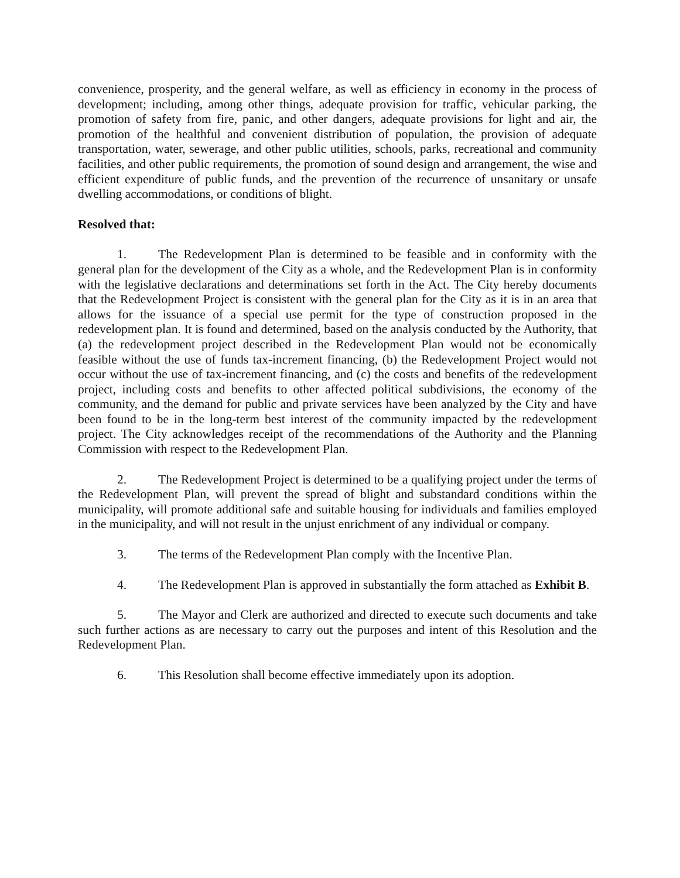convenience, prosperity, and the general welfare, as well as efficiency in economy in the process of development; including, among other things, adequate provision for traffic, vehicular parking, the promotion of safety from fire, panic, and other dangers, adequate provisions for light and air, the promotion of the healthful and convenient distribution of population, the provision of adequate transportation, water, sewerage, and other public utilities, schools, parks, recreational and community facilities, and other public requirements, the promotion of sound design and arrangement, the wise and efficient expenditure of public funds, and the prevention of the recurrence of unsanitary or unsafe dwelling accommodations, or conditions of blight.
Resolved that:
1. The Redevelopment Plan is determined to be feasible and in conformity with the general plan for the development of the City as a whole, and the Redevelopment Plan is in conformity with the legislative declarations and determinations set forth in the Act. The City hereby documents that the Redevelopment Project is consistent with the general plan for the City as it is in an area that allows for the issuance of a special use permit for the type of construction proposed in the redevelopment plan. It is found and determined, based on the analysis conducted by the Authority, that (a) the redevelopment project described in the Redevelopment Plan would not be economically feasible without the use of funds tax-increment financing, (b) the Redevelopment Project would not occur without the use of tax-increment financing, and (c) the costs and benefits of the redevelopment project, including costs and benefits to other affected political subdivisions, the economy of the community, and the demand for public and private services have been analyzed by the City and have been found to be in the long-term best interest of the community impacted by the redevelopment project. The City acknowledges receipt of the recommendations of the Authority and the Planning Commission with respect to the Redevelopment Plan.
2. The Redevelopment Project is determined to be a qualifying project under the terms of the Redevelopment Plan, will prevent the spread of blight and substandard conditions within the municipality, will promote additional safe and suitable housing for individuals and families employed in the municipality, and will not result in the unjust enrichment of any individual or company.
3. The terms of the Redevelopment Plan comply with the Incentive Plan.
4. The Redevelopment Plan is approved in substantially the form attached as Exhibit B.
5. The Mayor and Clerk are authorized and directed to execute such documents and take such further actions as are necessary to carry out the purposes and intent of this Resolution and the Redevelopment Plan.
6. This Resolution shall become effective immediately upon its adoption.